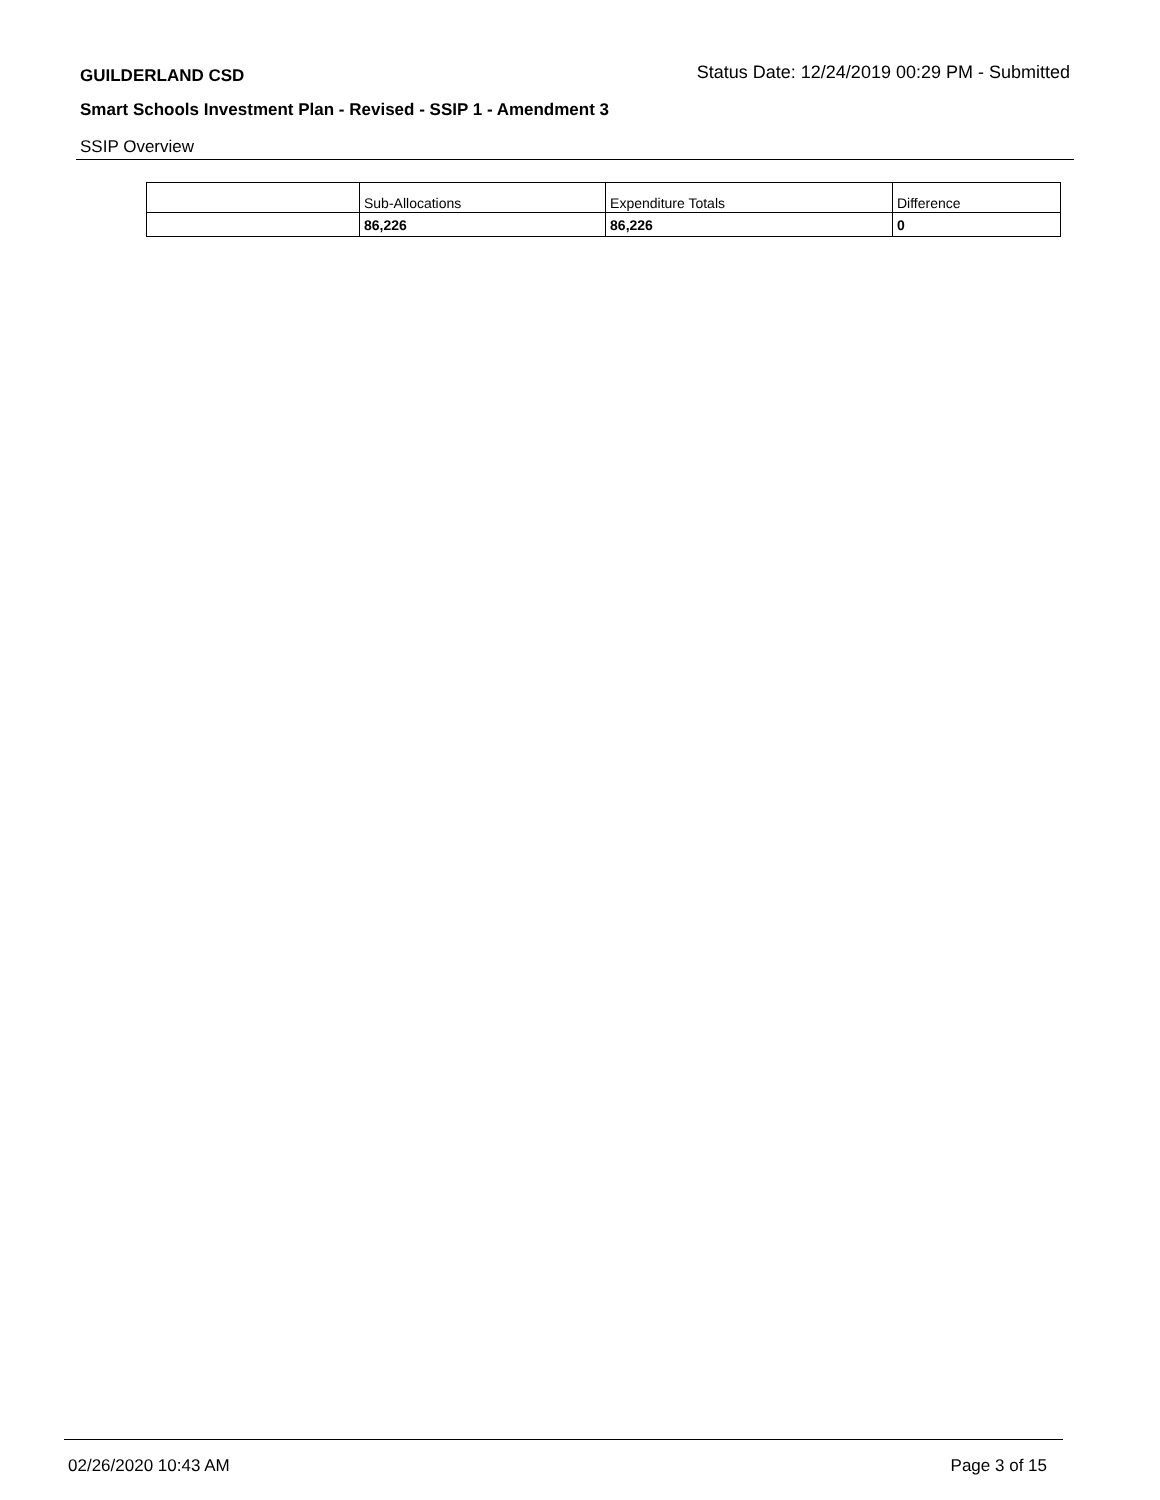GUILDERLAND CSD Status Date: 12/24/2019 00:29 PM - Submitted
Smart Schools Investment Plan - Revised - SSIP 1 - Amendment 3
SSIP Overview
| | Sub-Allocations | Expenditure Totals | Difference |
| | 86,226 | 86,226 | 0 |
02/26/2020 10:43 AM Page 3 of 15